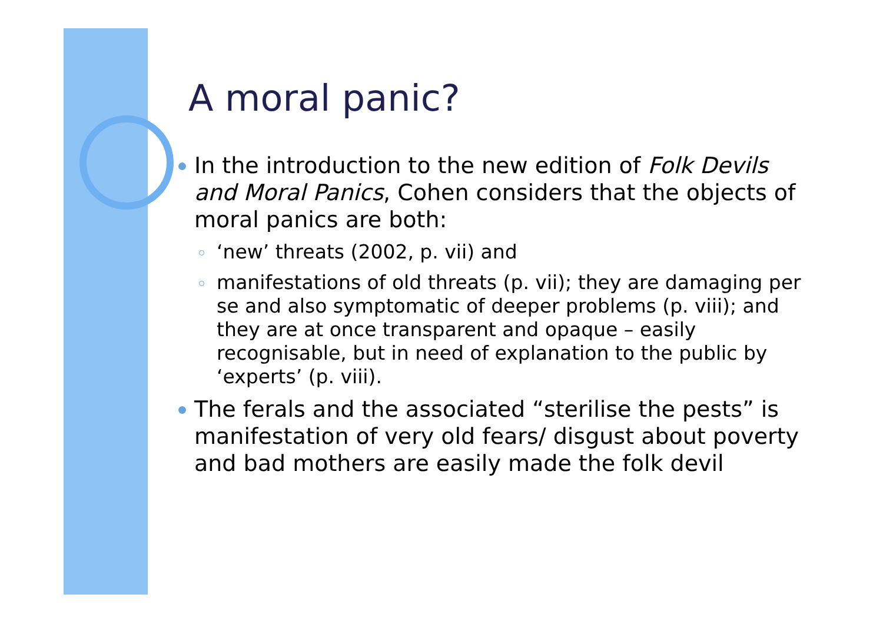A moral panic?
In the introduction to the new edition of Folk Devils and Moral Panics, Cohen considers that the objects of moral panics are both:
‘new’ threats (2002, p. vii) and
manifestations of old threats (p. vii); they are damaging per se and also symptomatic of deeper problems (p. viii); and they are at once transparent and opaque – easily recognisable, but in need of explanation to the public by ‘experts’ (p. viii).
The ferals and the associated “sterilise the pests” is manifestation of very old fears/ disgust about poverty and bad mothers are easily made the folk devil